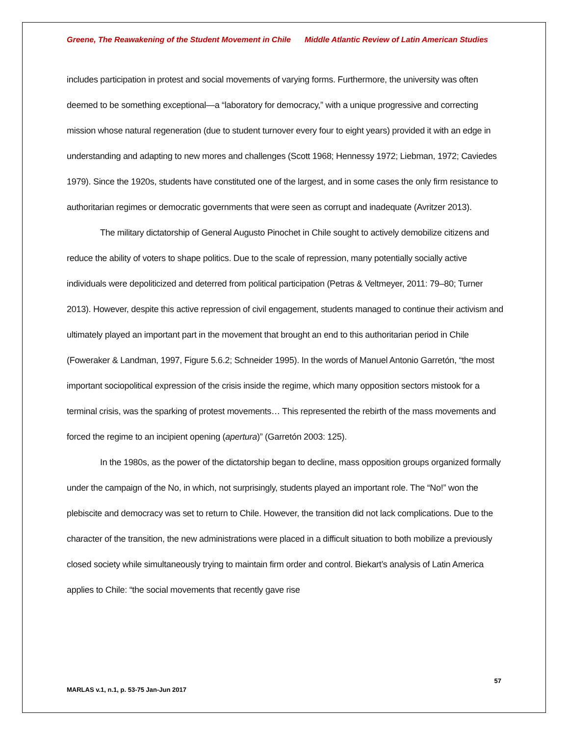Greene, The Reawakening of the Student Movement in Chile Middle Atlantic Review of Latin American Studies
includes participation in protest and social movements of varying forms. Furthermore, the university was often deemed to be something exceptional—a “laboratory for democracy,” with a unique progressive and correcting mission whose natural regeneration (due to student turnover every four to eight years) provided it with an edge in understanding and adapting to new mores and challenges (Scott 1968; Hennessy 1972; Liebman, 1972; Caviedes 1979). Since the 1920s, students have constituted one of the largest, and in some cases the only firm resistance to authoritarian regimes or democratic governments that were seen as corrupt and inadequate (Avritzer 2013).
The military dictatorship of General Augusto Pinochet in Chile sought to actively demobilize citizens and reduce the ability of voters to shape politics. Due to the scale of repression, many potentially socially active individuals were depoliticized and deterred from political participation (Petras & Veltmeyer, 2011: 79–80; Turner 2013). However, despite this active repression of civil engagement, students managed to continue their activism and ultimately played an important part in the movement that brought an end to this authoritarian period in Chile (Foweraker & Landman, 1997, Figure 5.6.2; Schneider 1995). In the words of Manuel Antonio Garretón, “the most important sociopolitical expression of the crisis inside the regime, which many opposition sectors mistook for a terminal crisis, was the sparking of protest movements… This represented the rebirth of the mass movements and forced the regime to an incipient opening (apertura)” (Garretón 2003: 125).
In the 1980s, as the power of the dictatorship began to decline, mass opposition groups organized formally under the campaign of the No, in which, not surprisingly, students played an important role. The “No!” won the plebiscite and democracy was set to return to Chile. However, the transition did not lack complications. Due to the character of the transition, the new administrations were placed in a difficult situation to both mobilize a previously closed society while simultaneously trying to maintain firm order and control. Biekart’s analysis of Latin America applies to Chile: “the social movements that recently gave rise
57
MARLAS v.1, n.1, p. 53-75 Jan-Jun 2017